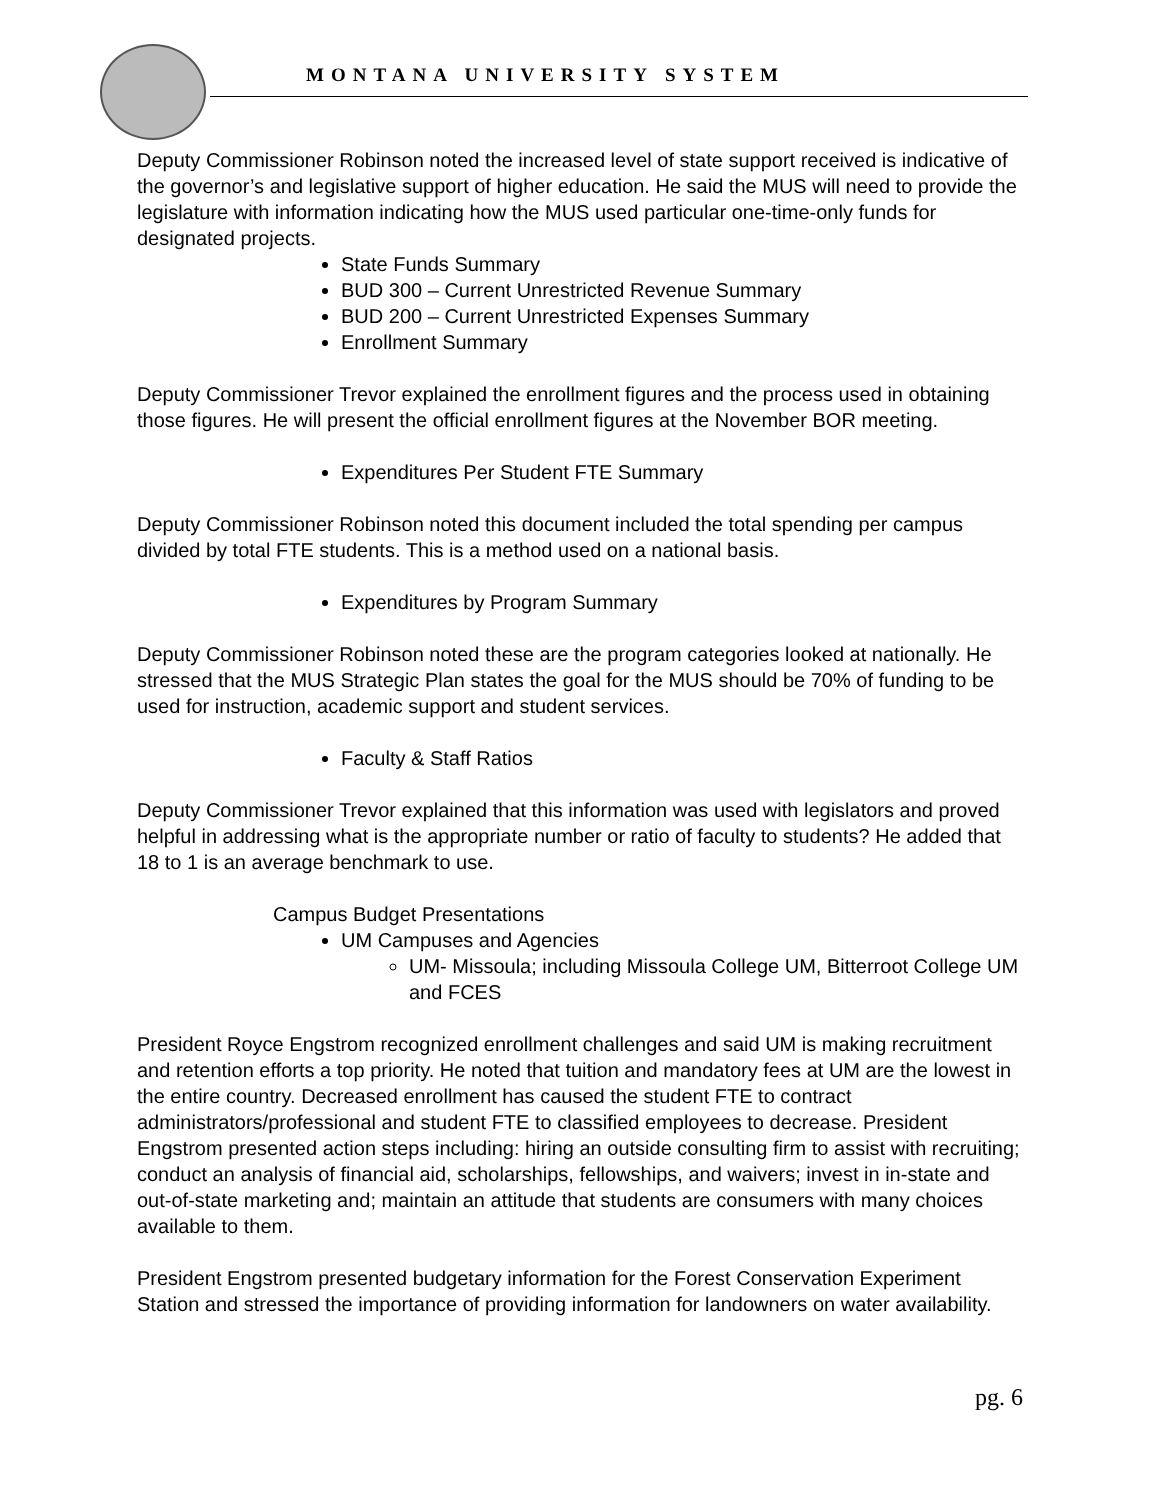MONTANA UNIVERSITY SYSTEM
Deputy Commissioner Robinson noted the increased level of state support received is indicative of the governor’s and legislative support of higher education. He said the MUS will need to provide the legislature with information indicating how the MUS used particular one-time-only funds for designated projects.
State Funds Summary
BUD 300 – Current Unrestricted Revenue Summary
BUD 200 – Current Unrestricted Expenses Summary
Enrollment Summary
Deputy Commissioner Trevor explained the enrollment figures and the process used in obtaining those figures. He will present the official enrollment figures at the November BOR meeting.
Expenditures Per Student FTE Summary
Deputy Commissioner Robinson noted this document included the total spending per campus divided by total FTE students. This is a method used on a national basis.
Expenditures by Program Summary
Deputy Commissioner Robinson noted these are the program categories looked at nationally. He stressed that the MUS Strategic Plan states the goal for the MUS should be 70% of funding to be used for instruction, academic support and student services.
Faculty & Staff Ratios
Deputy Commissioner Trevor explained that this information was used with legislators and proved helpful in addressing what is the appropriate number or ratio of faculty to students? He added that 18 to 1 is an average benchmark to use.
Campus Budget Presentations
UM Campuses and Agencies
UM- Missoula; including Missoula College UM, Bitterroot College UM and FCES
President Royce Engstrom recognized enrollment challenges and said UM is making recruitment and retention efforts a top priority. He noted that tuition and mandatory fees at UM are the lowest in the entire country. Decreased enrollment has caused the student FTE to contract administrators/professional and student FTE to classified employees to decrease. President Engstrom presented action steps including: hiring an outside consulting firm to assist with recruiting; conduct an analysis of financial aid, scholarships, fellowships, and waivers; invest in in-state and out-of-state marketing and; maintain an attitude that students are consumers with many choices available to them.
President Engstrom presented budgetary information for the Forest Conservation Experiment Station and stressed the importance of providing information for landowners on water availability.
pg. 6